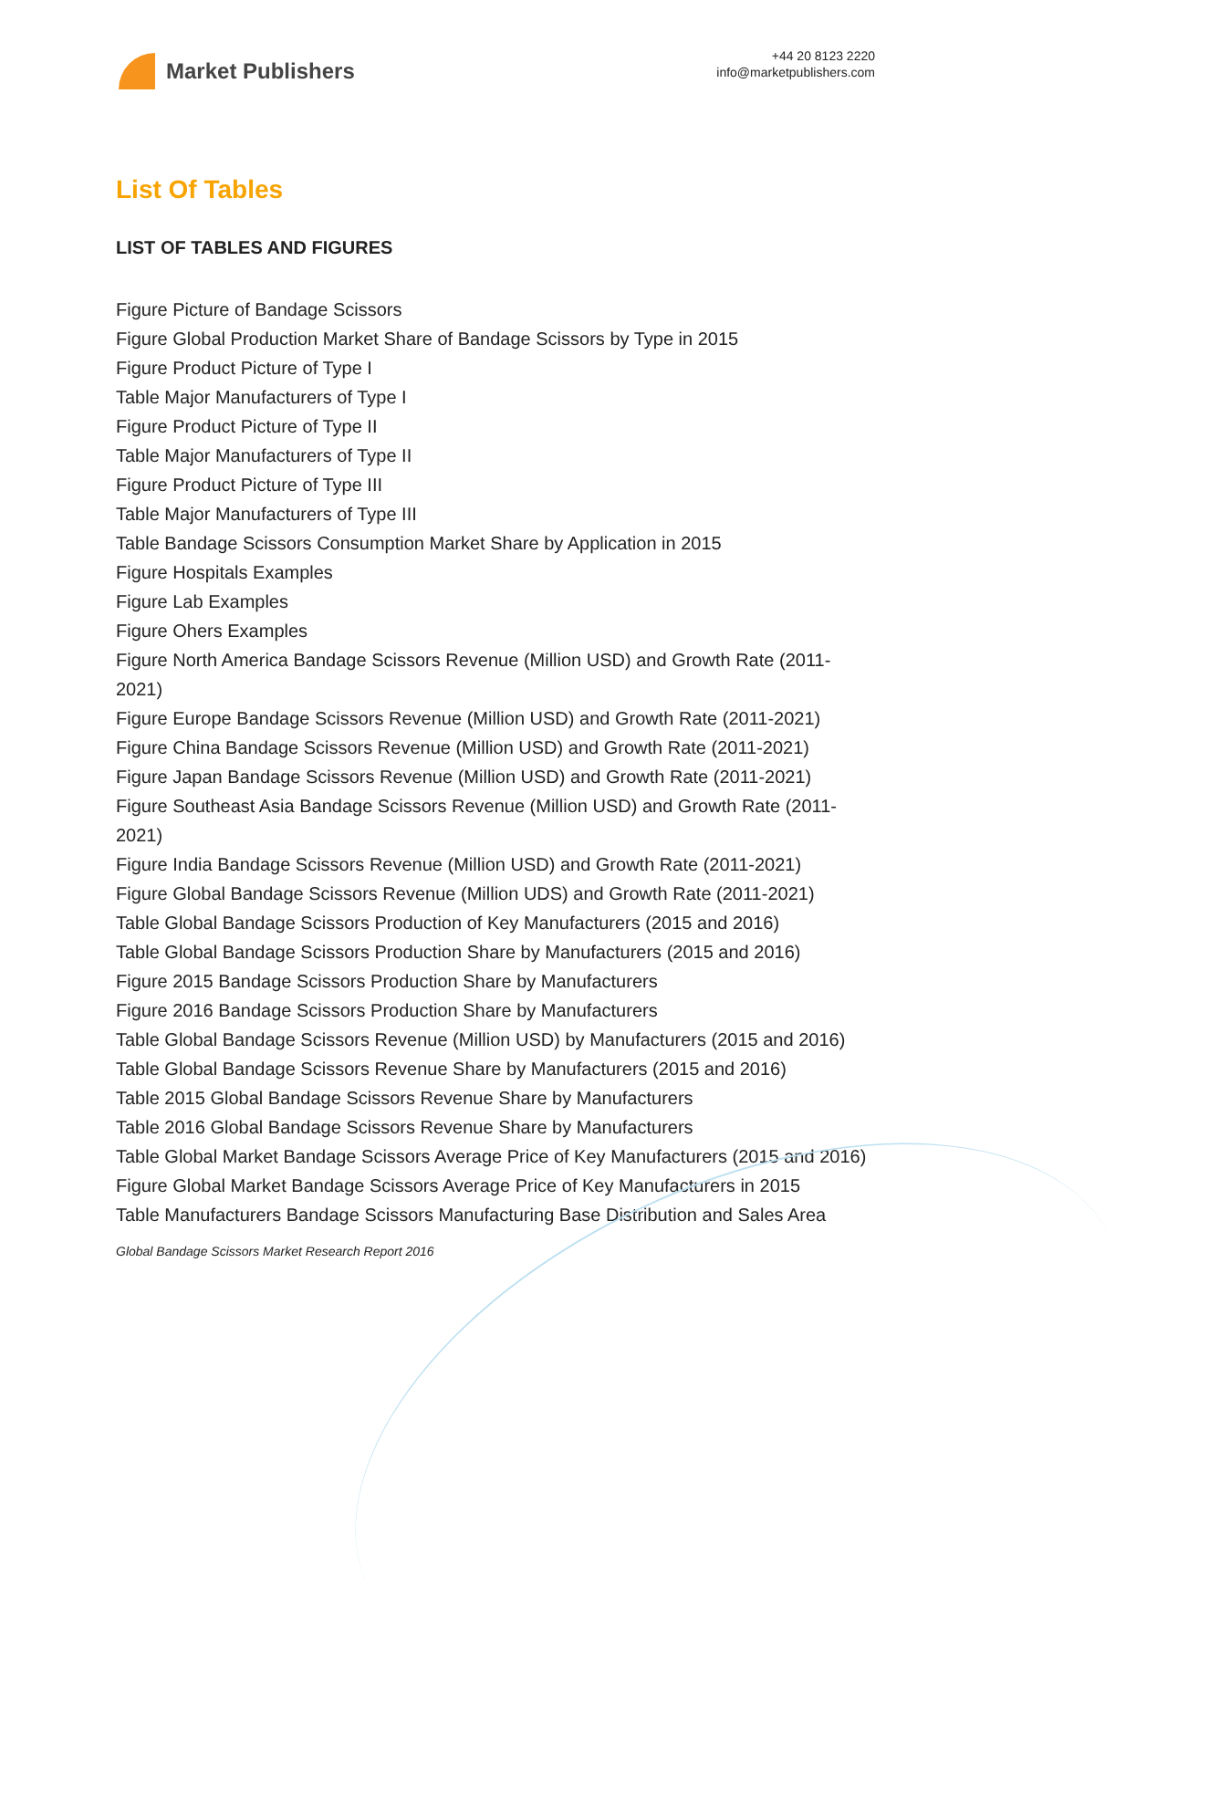Market Publishers
+44 20 8123 2220
info@marketpublishers.com
List Of Tables
LIST OF TABLES AND FIGURES
Figure Picture of Bandage Scissors
Figure Global Production Market Share of Bandage Scissors by Type in 2015
Figure Product Picture of Type I
Table Major Manufacturers of Type I
Figure Product Picture of Type II
Table Major Manufacturers of Type II
Figure Product Picture of Type III
Table Major Manufacturers of Type III
Table Bandage Scissors Consumption Market Share by Application in 2015
Figure Hospitals Examples
Figure Lab Examples
Figure Ohers Examples
Figure North America Bandage Scissors Revenue (Million USD) and Growth Rate (2011-2021)
Figure Europe Bandage Scissors Revenue (Million USD) and Growth Rate (2011-2021)
Figure China Bandage Scissors Revenue (Million USD) and Growth Rate (2011-2021)
Figure Japan Bandage Scissors Revenue (Million USD) and Growth Rate (2011-2021)
Figure Southeast Asia Bandage Scissors Revenue (Million USD) and Growth Rate (2011-2021)
Figure India Bandage Scissors Revenue (Million USD) and Growth Rate (2011-2021)
Figure Global Bandage Scissors Revenue (Million UDS) and Growth Rate (2011-2021)
Table Global Bandage Scissors Production of Key Manufacturers (2015 and 2016)
Table Global Bandage Scissors Production Share by Manufacturers (2015 and 2016)
Figure 2015 Bandage Scissors Production Share by Manufacturers
Figure 2016 Bandage Scissors Production Share by Manufacturers
Table Global Bandage Scissors Revenue (Million USD) by Manufacturers (2015 and 2016)
Table Global Bandage Scissors Revenue Share by Manufacturers (2015 and 2016)
Table 2015 Global Bandage Scissors Revenue Share by Manufacturers
Table 2016 Global Bandage Scissors Revenue Share by Manufacturers
Table Global Market Bandage Scissors Average Price of Key Manufacturers (2015 and 2016)
Figure Global Market Bandage Scissors Average Price of Key Manufacturers in 2015
Table Manufacturers Bandage Scissors Manufacturing Base Distribution and Sales Area
Global Bandage Scissors Market Research Report 2016